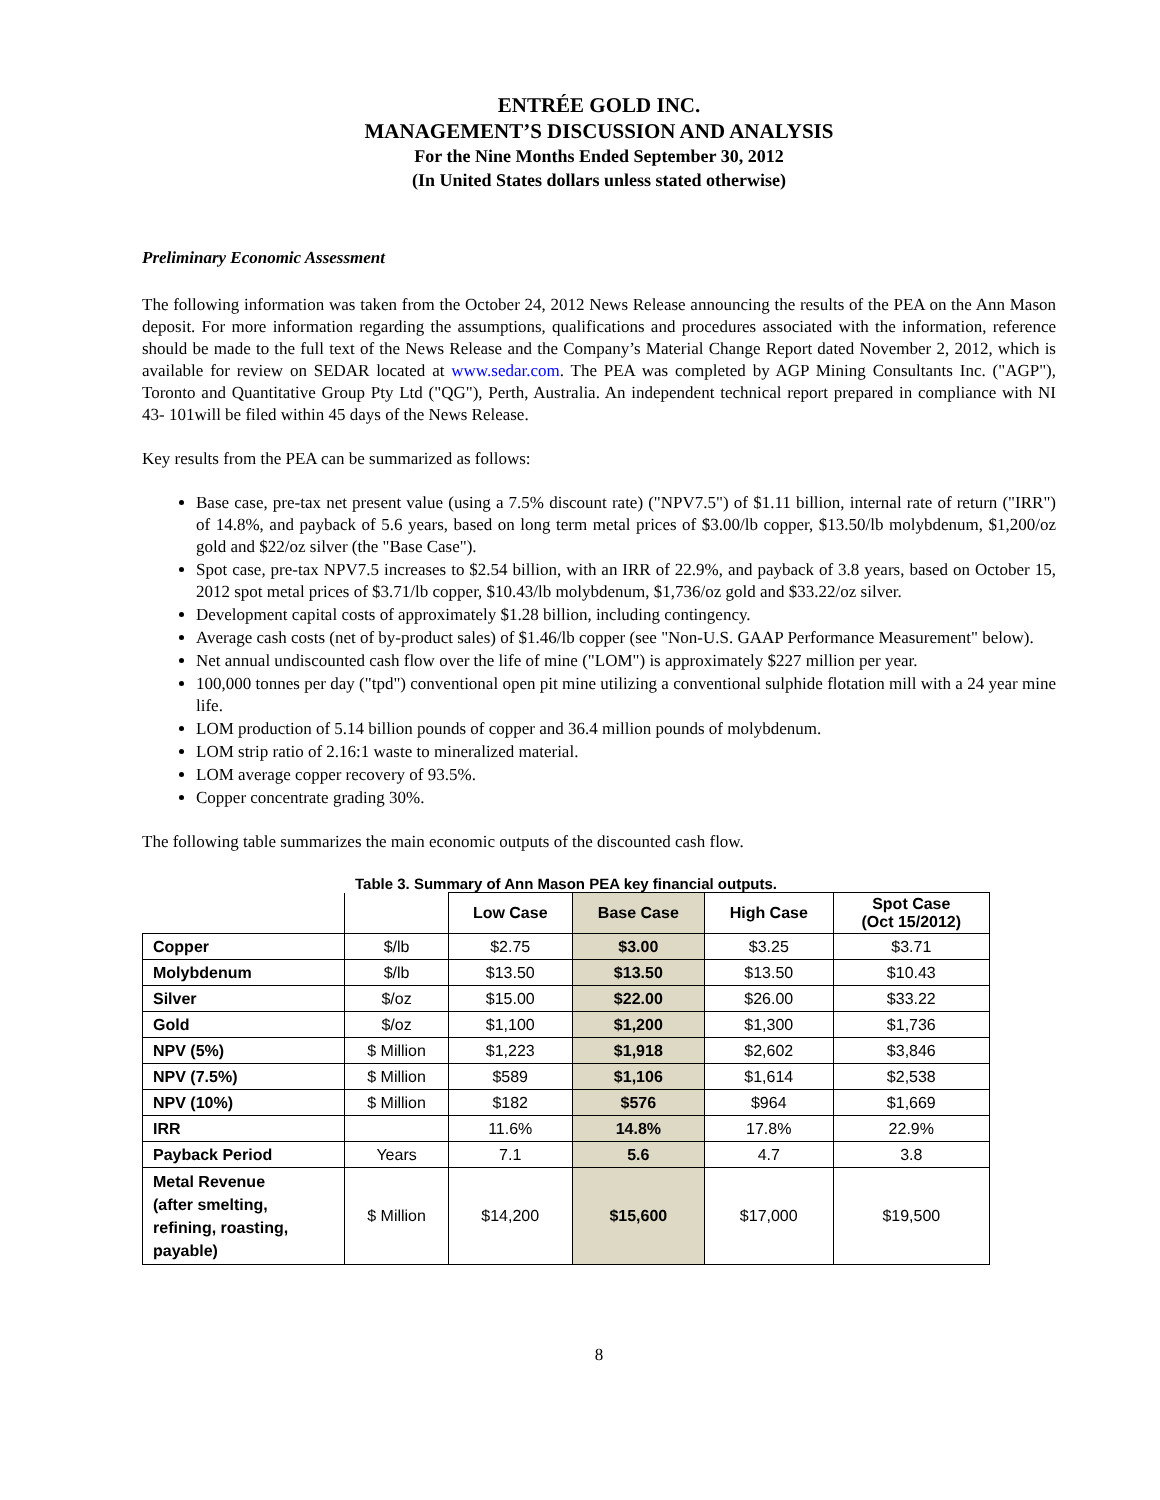ENTRÉE GOLD INC.
MANAGEMENT’S DISCUSSION AND ANALYSIS
For the Nine Months Ended September 30, 2012
(In United States dollars unless stated otherwise)
Preliminary Economic Assessment
The following information was taken from the October 24, 2012 News Release announcing the results of the PEA on the Ann Mason deposit. For more information regarding the assumptions, qualifications and procedures associated with the information, reference should be made to the full text of the News Release and the Company’s Material Change Report dated November 2, 2012, which is available for review on SEDAR located at www.sedar.com. The PEA was completed by AGP Mining Consultants Inc. ("AGP"), Toronto and Quantitative Group Pty Ltd ("QG"), Perth, Australia. An independent technical report prepared in compliance with NI 43- 101will be filed within 45 days of the News Release.
Key results from the PEA can be summarized as follows:
Base case, pre-tax net present value (using a 7.5% discount rate) ("NPV7.5") of $1.11 billion, internal rate of return ("IRR") of 14.8%, and payback of 5.6 years, based on long term metal prices of $3.00/lb copper, $13.50/lb molybdenum, $1,200/oz gold and $22/oz silver (the "Base Case").
Spot case, pre-tax NPV7.5 increases to $2.54 billion, with an IRR of 22.9%, and payback of 3.8 years, based on October 15, 2012 spot metal prices of $3.71/lb copper, $10.43/lb molybdenum, $1,736/oz gold and $33.22/oz silver.
Development capital costs of approximately $1.28 billion, including contingency.
Average cash costs (net of by-product sales) of $1.46/lb copper (see "Non-U.S. GAAP Performance Measurement" below).
Net annual undiscounted cash flow over the life of mine ("LOM") is approximately $227 million per year.
100,000 tonnes per day ("tpd") conventional open pit mine utilizing a conventional sulphide flotation mill with a 24 year mine life.
LOM production of 5.14 billion pounds of copper and 36.4 million pounds of molybdenum.
LOM strip ratio of 2.16:1 waste to mineralized material.
LOM average copper recovery of 93.5%.
Copper concentrate grading 30%.
The following table summarizes the main economic outputs of the discounted cash flow.
Table 3. Summary of Ann Mason PEA key financial outputs.
| | | Low Case | Base Case | High Case | Spot Case (Oct 15/2012) |
| --- | --- | --- | --- | --- | --- |
| Copper | $/lb | $2.75 | $3.00 | $3.25 | $3.71 |
| Molybdenum | $/lb | $13.50 | $13.50 | $13.50 | $10.43 |
| Silver | $/oz | $15.00 | $22.00 | $26.00 | $33.22 |
| Gold | $/oz | $1,100 | $1,200 | $1,300 | $1,736 |
| NPV (5%) | $ Million | $1,223 | $1,918 | $2,602 | $3,846 |
| NPV (7.5%) | $ Million | $589 | $1,106 | $1,614 | $2,538 |
| NPV (10%) | $ Million | $182 | $576 | $964 | $1,669 |
| IRR | | 11.6% | 14.8% | 17.8% | 22.9% |
| Payback Period | Years | 7.1 | 5.6 | 4.7 | 3.8 |
| Metal Revenue (after smelting, refining, roasting, payable) | $ Million | $14,200 | $15,600 | $17,000 | $19,500 |
8